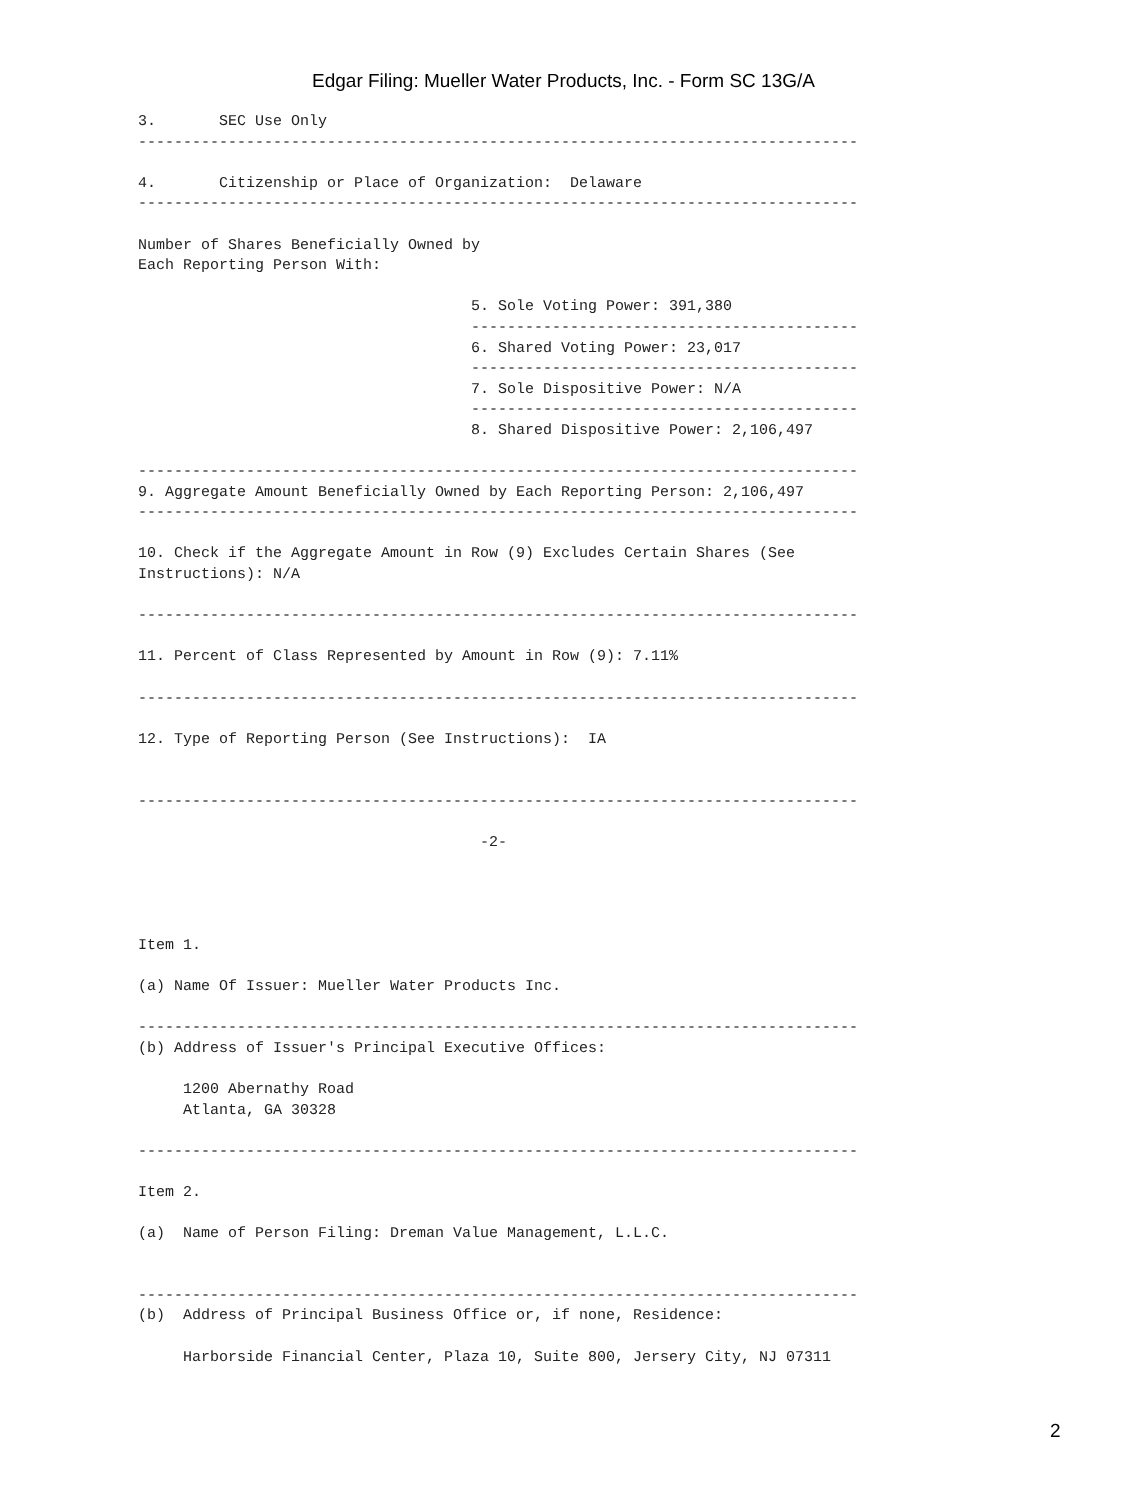Edgar Filing: Mueller Water Products, Inc. - Form SC 13G/A
3.       SEC Use Only
--------------------------------------------------------------------------------

4.       Citizenship or Place of Organization:  Delaware
--------------------------------------------------------------------------------

Number of Shares Beneficially Owned by
Each Reporting Person With:

                                     5. Sole Voting Power: 391,380
                                     -------------------------------------------
                                     6. Shared Voting Power: 23,017
                                     -------------------------------------------
                                     7. Sole Dispositive Power: N/A
                                     -------------------------------------------
                                     8. Shared Dispositive Power: 2,106,497

--------------------------------------------------------------------------------
9. Aggregate Amount Beneficially Owned by Each Reporting Person: 2,106,497
--------------------------------------------------------------------------------

10. Check if the Aggregate Amount in Row (9) Excludes Certain Shares (See
Instructions): N/A

--------------------------------------------------------------------------------

11. Percent of Class Represented by Amount in Row (9): 7.11%

--------------------------------------------------------------------------------

12. Type of Reporting Person (See Instructions):  IA


--------------------------------------------------------------------------------

                                      -2-




Item 1.

(a) Name Of Issuer: Mueller Water Products Inc.

--------------------------------------------------------------------------------
(b) Address of Issuer's Principal Executive Offices:

     1200 Abernathy Road
     Atlanta, GA 30328

--------------------------------------------------------------------------------

Item 2.

(a)  Name of Person Filing: Dreman Value Management, L.L.C.


--------------------------------------------------------------------------------
(b)  Address of Principal Business Office or, if none, Residence:

     Harborside Financial Center, Plaza 10, Suite 800, Jersery City, NJ 07311
2